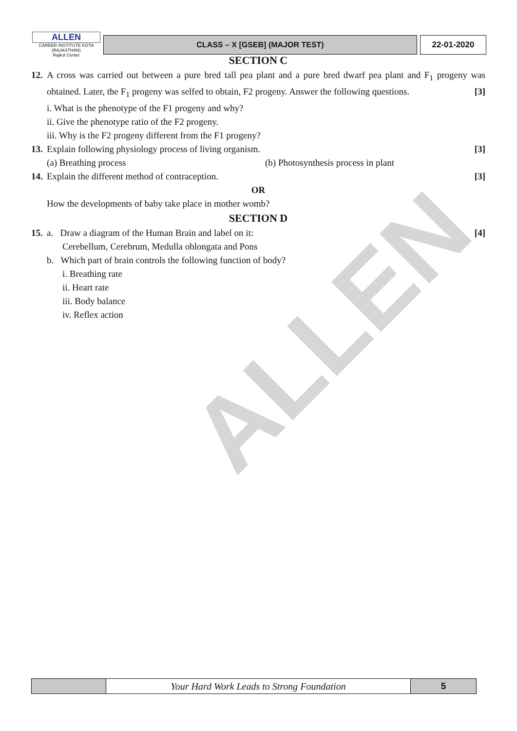ALLEN
ALLEN
CAREER INSTITUTE KOTA (RAJASTHAN)
Rajkot Center
CLASS – X [GSEB] (MAJOR TEST) 22-01-2020
SECTION C
12.
A cross was carried out between a pure bred tall pea plant and a pure bred dwarf pea plant and F<sub>1</sub> progeny was obtained. Later, the F<sub>1</sub> progeny was selfed to obtain, F2 progeny. Answer the following questions. [3]
i. What is the phenotype of the F1 progeny and why?
ii. Give the phenotype ratio of the F2 progeny.
iii. Why is the F2 progeny different from the F1 progeny?
13.
Explain following physiology process of living organism. [3]
(a) Breathing process (b) Photosynthesis process in plant
14.
Explain the different method of contraception. [3]
OR
How the developments of baby take place in mother womb?
SECTION D
15.
a. Draw a diagram of the Human Brain and label on it: [4]
Cerebellum, Cerebrum, Medulla oblongata and Pons
b. Which part of brain controls the following function of body?
i. Breathing rate
ii. Heart rate
iii. Body balance
iv. Reflex action
Your Hard Work Leads to Strong Foundation
5